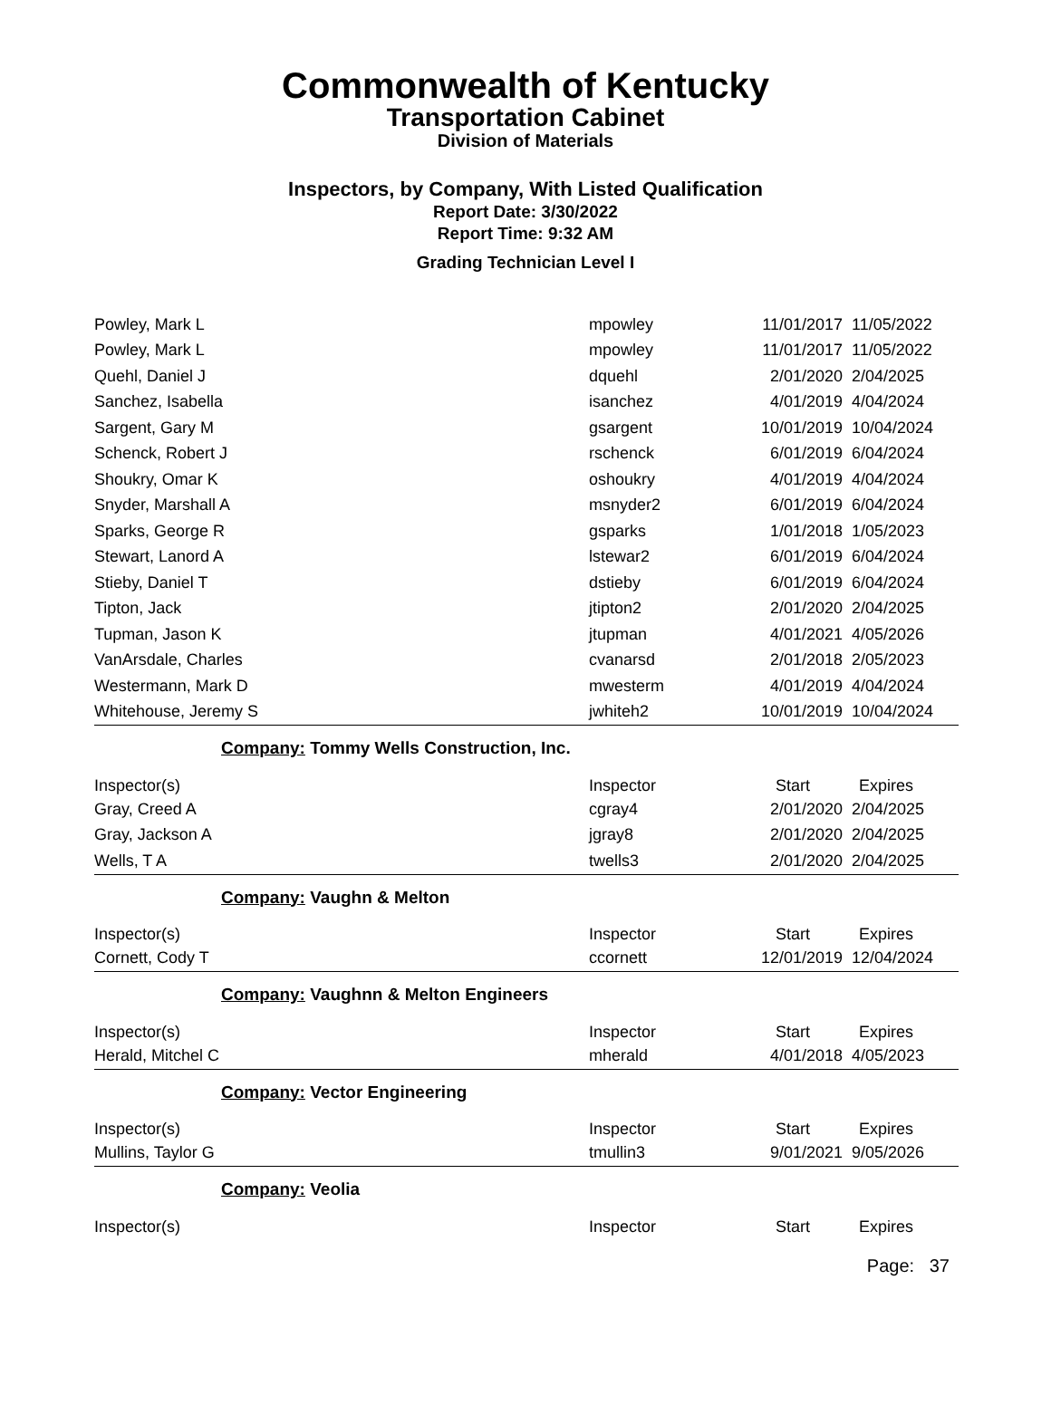Commonwealth of Kentucky
Transportation Cabinet
Division of Materials
Inspectors, by Company, With Listed Qualification
Report Date: 3/30/2022
Report Time: 9:32 AM
Grading Technician Level I
| Powley, Mark L | mpowley | 11/01/2017 | 11/05/2022 |
| Powley, Mark L | mpowley | 11/01/2017 | 11/05/2022 |
| Quehl, Daniel J | dquehl | 2/01/2020 | 2/04/2025 |
| Sanchez, Isabella | isanchez | 4/01/2019 | 4/04/2024 |
| Sargent, Gary M | gsargent | 10/01/2019 | 10/04/2024 |
| Schenck, Robert J | rschenck | 6/01/2019 | 6/04/2024 |
| Shoukry, Omar K | oshoukry | 4/01/2019 | 4/04/2024 |
| Snyder, Marshall A | msnyder2 | 6/01/2019 | 6/04/2024 |
| Sparks, George R | gsparks | 1/01/2018 | 1/05/2023 |
| Stewart, Lanord A | lstewar2 | 6/01/2019 | 6/04/2024 |
| Stieby, Daniel T | dstieby | 6/01/2019 | 6/04/2024 |
| Tipton, Jack | jtipton2 | 2/01/2020 | 2/04/2025 |
| Tupman, Jason K | jtupman | 4/01/2021 | 4/05/2026 |
| VanArsdale, Charles | cvanarsd | 2/01/2018 | 2/05/2023 |
| Westermann, Mark D | mwesterm | 4/01/2019 | 4/04/2024 |
| Whitehouse, Jeremy S | jwhiteh2 | 10/01/2019 | 10/04/2024 |
| Company: Tommy Wells Construction, Inc. | | | |
| Inspector(s) | Inspector | Start | Expires |
| Gray, Creed A | cgray4 | 2/01/2020 | 2/04/2025 |
| Gray, Jackson A | jgray8 | 2/01/2020 | 2/04/2025 |
| Wells, T A | twells3 | 2/01/2020 | 2/04/2025 |
| Company: Vaughn & Melton | | | |
| Inspector(s) | Inspector | Start | Expires |
| Cornett, Cody T | ccornett | 12/01/2019 | 12/04/2024 |
| Company: Vaughnn & Melton Engineers | | | |
| Inspector(s) | Inspector | Start | Expires |
| Herald, Mitchel C | mherald | 4/01/2018 | 4/05/2023 |
| Company: Vector Engineering | | | |
| Inspector(s) | Inspector | Start | Expires |
| Mullins, Taylor G | tmullin3 | 9/01/2021 | 9/05/2026 |
| Company: Veolia | | | |
| Inspector(s) | Inspector | Start | Expires |
Page: 37